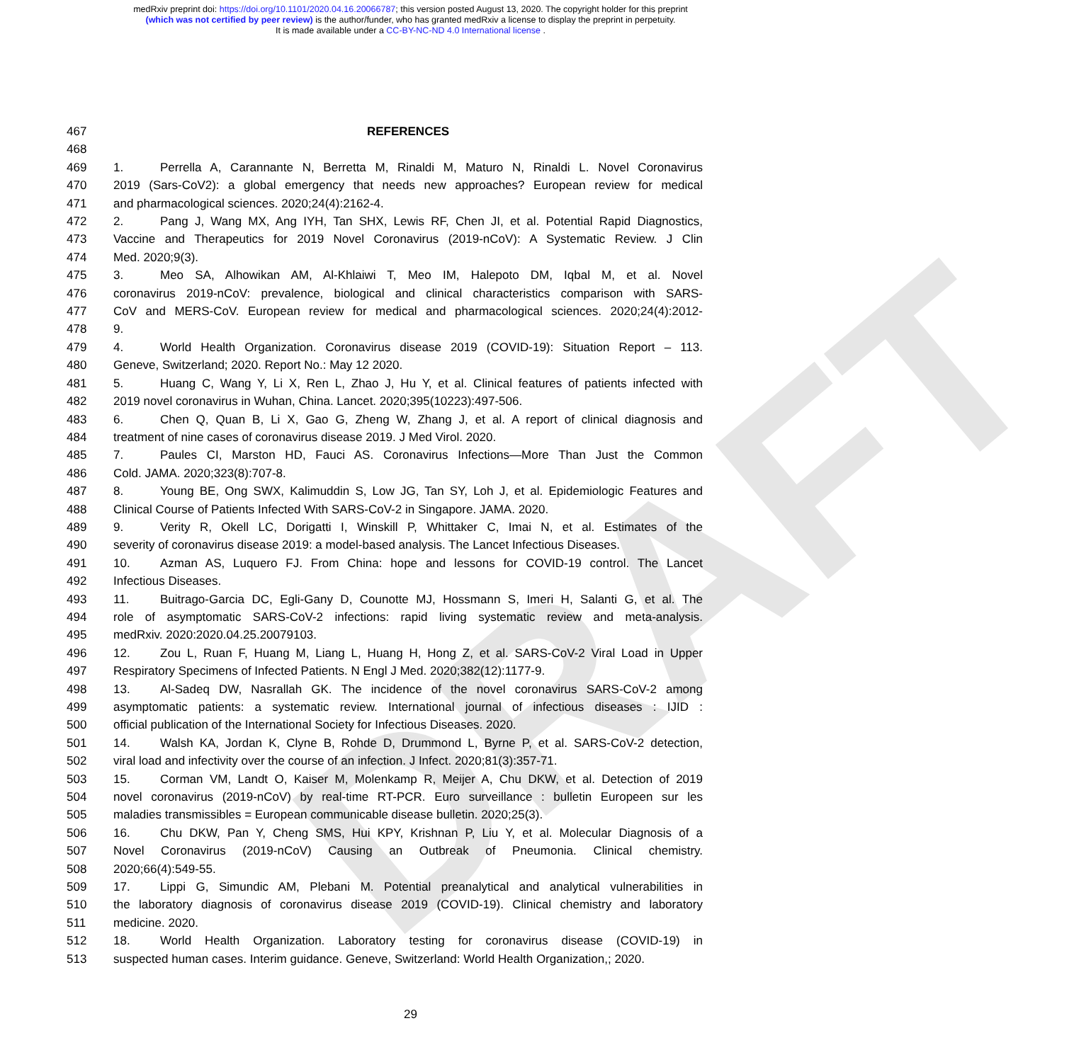DRAFT
medRxiv preprint doi: https://doi.org/10.1101/2020.04.16.20066787; this version posted August 13, 2020. The copyright holder for this preprint
(which was not certified by peer review) is the author/funder, who has granted medRxiv a license to display the preprint in perpetuity.
It is made available under a CC-BY-NC-ND 4.0 International license .
467 REFERENCES
468
469 1. Perrella A, Carannante N, Berretta M, Rinaldi M, Maturo N, Rinaldi L. Novel Coronavirus
470 2019 (Sars-CoV2): a global emergency that needs new approaches? European review for medical
471 and pharmacological sciences. 2020;24(4):2162-4.
472 2. Pang J, Wang MX, Ang IYH, Tan SHX, Lewis RF, Chen JI, et al. Potential Rapid Diagnostics,
473 Vaccine and Therapeutics for 2019 Novel Coronavirus (2019-nCoV): A Systematic Review. J Clin
474 Med. 2020;9(3).
475 3. Meo SA, Alhowikan AM, Al-Khlaiwi T, Meo IM, Halepoto DM, Iqbal M, et al. Novel
476 coronavirus 2019-nCoV: prevalence, biological and clinical characteristics comparison with SARS-
477 CoV and MERS-CoV. European review for medical and pharmacological sciences. 2020;24(4):2012-
478 9.
479 4. World Health Organization. Coronavirus disease 2019 (COVID-19): Situation Report – 113.
480 Geneve, Switzerland; 2020. Report No.: May 12 2020.
481 5. Huang C, Wang Y, Li X, Ren L, Zhao J, Hu Y, et al. Clinical features of patients infected with
482 2019 novel coronavirus in Wuhan, China. Lancet. 2020;395(10223):497-506.
483 6. Chen Q, Quan B, Li X, Gao G, Zheng W, Zhang J, et al. A report of clinical diagnosis and
484 treatment of nine cases of coronavirus disease 2019. J Med Virol. 2020.
485 7. Paules CI, Marston HD, Fauci AS. Coronavirus Infections—More Than Just the Common
486 Cold. JAMA. 2020;323(8):707-8.
487 8. Young BE, Ong SWX, Kalimuddin S, Low JG, Tan SY, Loh J, et al. Epidemiologic Features and
488 Clinical Course of Patients Infected With SARS-CoV-2 in Singapore. JAMA. 2020.
489 9. Verity R, Okell LC, Dorigatti I, Winskill P, Whittaker C, Imai N, et al. Estimates of the
490 severity of coronavirus disease 2019: a model-based analysis. The Lancet Infectious Diseases.
491 10. Azman AS, Luquero FJ. From China: hope and lessons for COVID-19 control. The Lancet
492 Infectious Diseases.
493 11. Buitrago-Garcia DC, Egli-Gany D, Counotte MJ, Hossmann S, Imeri H, Salanti G, et al. The
494 role of asymptomatic SARS-CoV-2 infections: rapid living systematic review and meta-analysis.
495 medRxiv. 2020:2020.04.25.20079103.
496 12. Zou L, Ruan F, Huang M, Liang L, Huang H, Hong Z, et al. SARS-CoV-2 Viral Load in Upper
497 Respiratory Specimens of Infected Patients. N Engl J Med. 2020;382(12):1177-9.
498 13. Al-Sadeq DW, Nasrallah GK. The incidence of the novel coronavirus SARS-CoV-2 among
499 asymptomatic patients: a systematic review. International journal of infectious diseases : IJID :
500 official publication of the International Society for Infectious Diseases. 2020.
501 14. Walsh KA, Jordan K, Clyne B, Rohde D, Drummond L, Byrne P, et al. SARS-CoV-2 detection,
502 viral load and infectivity over the course of an infection. J Infect. 2020;81(3):357-71.
503 15. Corman VM, Landt O, Kaiser M, Molenkamp R, Meijer A, Chu DKW, et al. Detection of 2019
504 novel coronavirus (2019-nCoV) by real-time RT-PCR. Euro surveillance : bulletin Europeen sur les
505 maladies transmissibles = European communicable disease bulletin. 2020;25(3).
506 16. Chu DKW, Pan Y, Cheng SMS, Hui KPY, Krishnan P, Liu Y, et al. Molecular Diagnosis of a
507 Novel Coronavirus (2019-nCoV) Causing an Outbreak of Pneumonia. Clinical chemistry.
508 2020;66(4):549-55.
509 17. Lippi G, Simundic AM, Plebani M. Potential preanalytical and analytical vulnerabilities in
510 the laboratory diagnosis of coronavirus disease 2019 (COVID-19). Clinical chemistry and laboratory
511 medicine. 2020.
512 18. World Health Organization. Laboratory testing for coronavirus disease (COVID-19) in
513 suspected human cases. Interim guidance. Geneve, Switzerland: World Health Organization,; 2020.
29